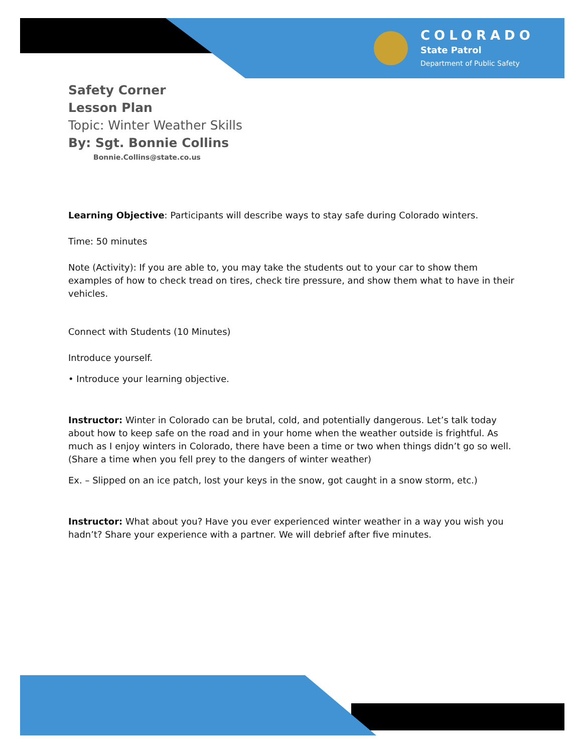COLORADO
State Patrol
Department of Public Safety
Safety Corner
Lesson Plan
Topic: Winter Weather Skills
By: Sgt. Bonnie Collins
Bonnie.Collins@state.co.us
Learning Objective: Participants will describe ways to stay safe during Colorado winters.
Time: 50 minutes
Note (Activity): If you are able to, you may take the students out to your car to show them examples of how to check tread on tires, check tire pressure, and show them what to have in their vehicles.
Connect with Students (10 Minutes)
Introduce yourself.
• Introduce your learning objective.
Instructor: Winter in Colorado can be brutal, cold, and potentially dangerous. Let’s talk today about how to keep safe on the road and in your home when the weather outside is frightful. As much as I enjoy winters in Colorado, there have been a time or two when things didn’t go so well. (Share a time when you fell prey to the dangers of winter weather)
Ex. – Slipped on an ice patch, lost your keys in the snow, got caught in a snow storm, etc.)
Instructor: What about you? Have you ever experienced winter weather in a way you wish you hadn’t? Share your experience with a partner. We will debrief after five minutes.